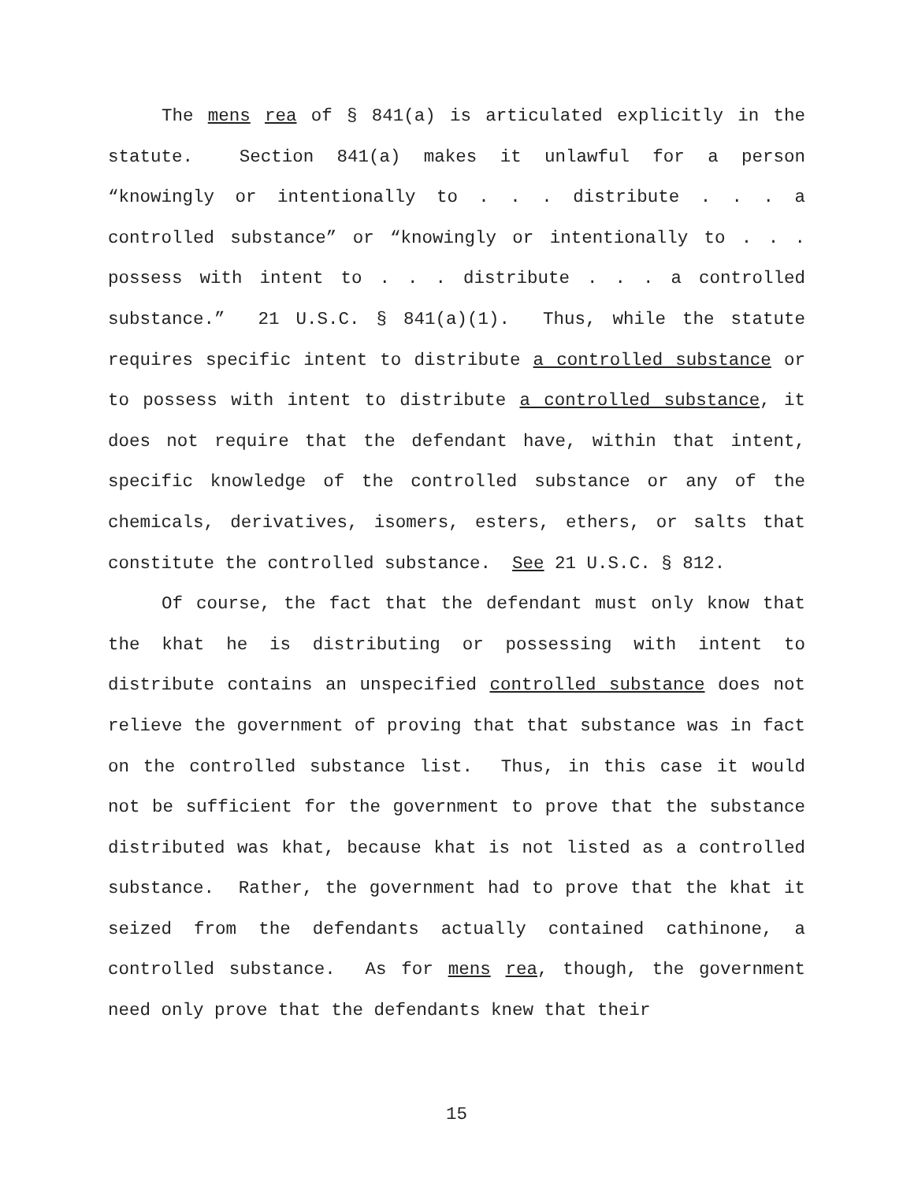The mens rea of § 841(a) is articulated explicitly in the statute. Section 841(a) makes it unlawful for a person “knowingly or intentionally to . . . distribute . . . a controlled substance” or “knowingly or intentionally to . . . possess with intent to . . . distribute . . . a controlled substance.” 21 U.S.C. § 841(a)(1). Thus, while the statute requires specific intent to distribute a controlled substance or to possess with intent to distribute a controlled substance, it does not require that the defendant have, within that intent, specific knowledge of the controlled substance or any of the chemicals, derivatives, isomers, esters, ethers, or salts that constitute the controlled substance. See 21 U.S.C. § 812.
Of course, the fact that the defendant must only know that the khat he is distributing or possessing with intent to distribute contains an unspecified controlled substance does not relieve the government of proving that that substance was in fact on the controlled substance list. Thus, in this case it would not be sufficient for the government to prove that the substance distributed was khat, because khat is not listed as a controlled substance. Rather, the government had to prove that the khat it seized from the defendants actually contained cathinone, a controlled substance. As for mens rea, though, the government need only prove that the defendants knew that their
15